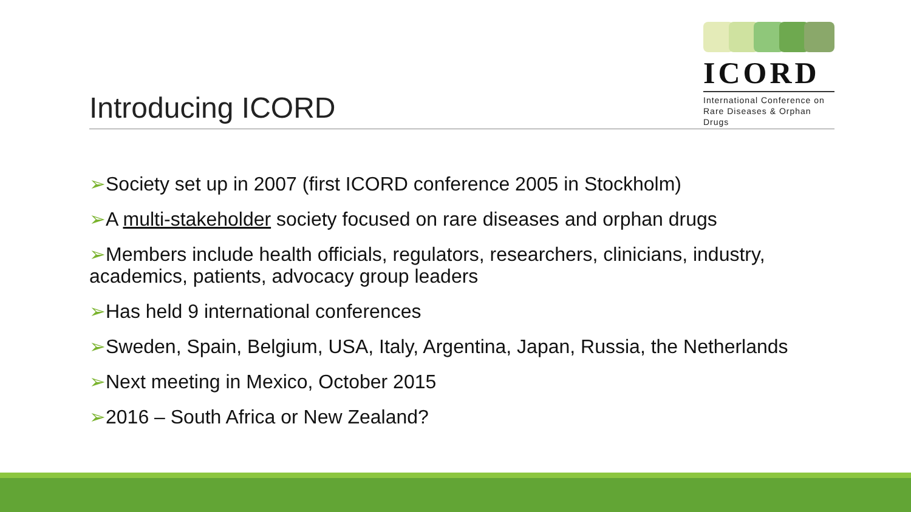ICORD
International Conference on
Rare Diseases & Orphan Drugs
Introducing ICORD
➢Society set up in 2007 (first ICORD conference 2005 in Stockholm)
➢A multi-stakeholder society focused on rare diseases and orphan drugs
➢Members include health officials, regulators, researchers, clinicians, industry, academics, patients, advocacy group leaders
➢Has held 9 international conferences
➢Sweden, Spain, Belgium, USA, Italy, Argentina, Japan, Russia, the Netherlands
➢Next meeting in Mexico, October 2015
➢2016 – South Africa or New Zealand?